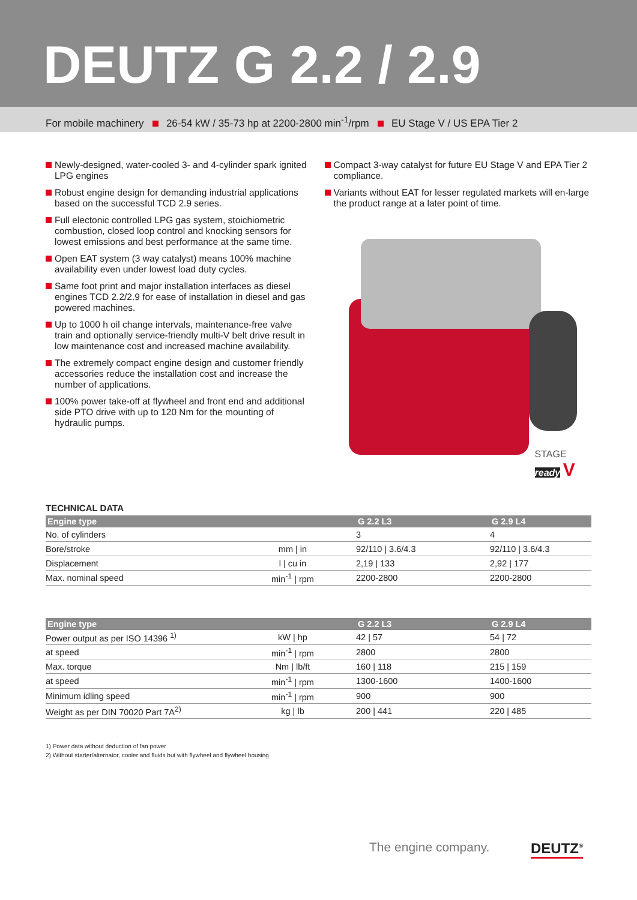DEUTZ G 2.2 / 2.9
For mobile machinery 26-54 kW / 35-73 hp at 2200-2800 min<sup>-1</sup>/rpm EU Stage V / US EPA Tier 2
Newly-designed, water-cooled 3- and 4-cylinder spark ignited LPG engines
Robust engine design for demanding industrial applica­tions based on the successful TCD 2.9 series.
Full electonic controlled LPG gas system, stoichiometric combustion, closed loop control and knocking sensors for lowest emissions and best performance at the same time.
Open EAT system (3 way catalyst) means 100% machine availability even under lowest load duty cycles.
Same foot print and major installation interfaces as diesel engines TCD 2.2/2.9 for ease of installation in diesel and gas powered machines.
Up to 1000 h oil change intervals, maintenance-free valve train and optionally service-friendly multi-V belt drive result in low maintenance cost and increased machine availa­bility.
The extremely compact engine design and customer friendly accessories reduce the installation cost and increase the number of applications.
100% power take-off at flywheel and front end and additio­nal side PTO drive with up to 120 Nm for the mounting of hydraulic pumps.
Compact 3-way catalyst for future EU Stage V and EPA Tier 2 compliance.
Variants without EAT for lesser regulated markets will en-large the product range at a later point of time.
STAGE
ready V
TECHNICAL DATA
| Engine type | | G 2.2 L3 | G 2.9 L4 |
| --- | --- | --- | --- |
| No. of cylinders | | 3 | 4 |
| Bore/stroke | mm / in | 92/110 / 3.6/4.3 | 92/110 / 3.6/4.3 |
| Displacement | l / cu in | 2,19 / 133 | 2,92 / 177 |
| Max. nominal speed | min<sup>-1</sup> / rpm | 2200-2800 | 2200-2800 |
| Engine type | | G 2.2 L3 | G 2.9 L4 |
| --- | --- | --- | --- |
| Power output as per ISO 14396 <sup>1)</sup> | kW / hp | 42 / 57 | 54 / 72 |
| at speed | min<sup>-1</sup> / rpm | 2800 | 2800 |
| Max. torque | Nm / lb/ft | 160 / 118 | 215 / 159 |
| at speed | min<sup>-1</sup> / rpm | 1300-1600 | 1400-1600 |
| Minimum idling speed | min<sup>-1</sup> / rpm | 900 | 900 |
| Weight as per DIN 70020 Part 7A<sup>2)</sup> | kg / lb | 200 / 441 | 220 / 485 |
1) Power data without deduction of fan power
2) Without starter/alternator, cooler and fluids but with flywheel and flywheel housing
The engine company. DEUTZ<sup>®</sup>